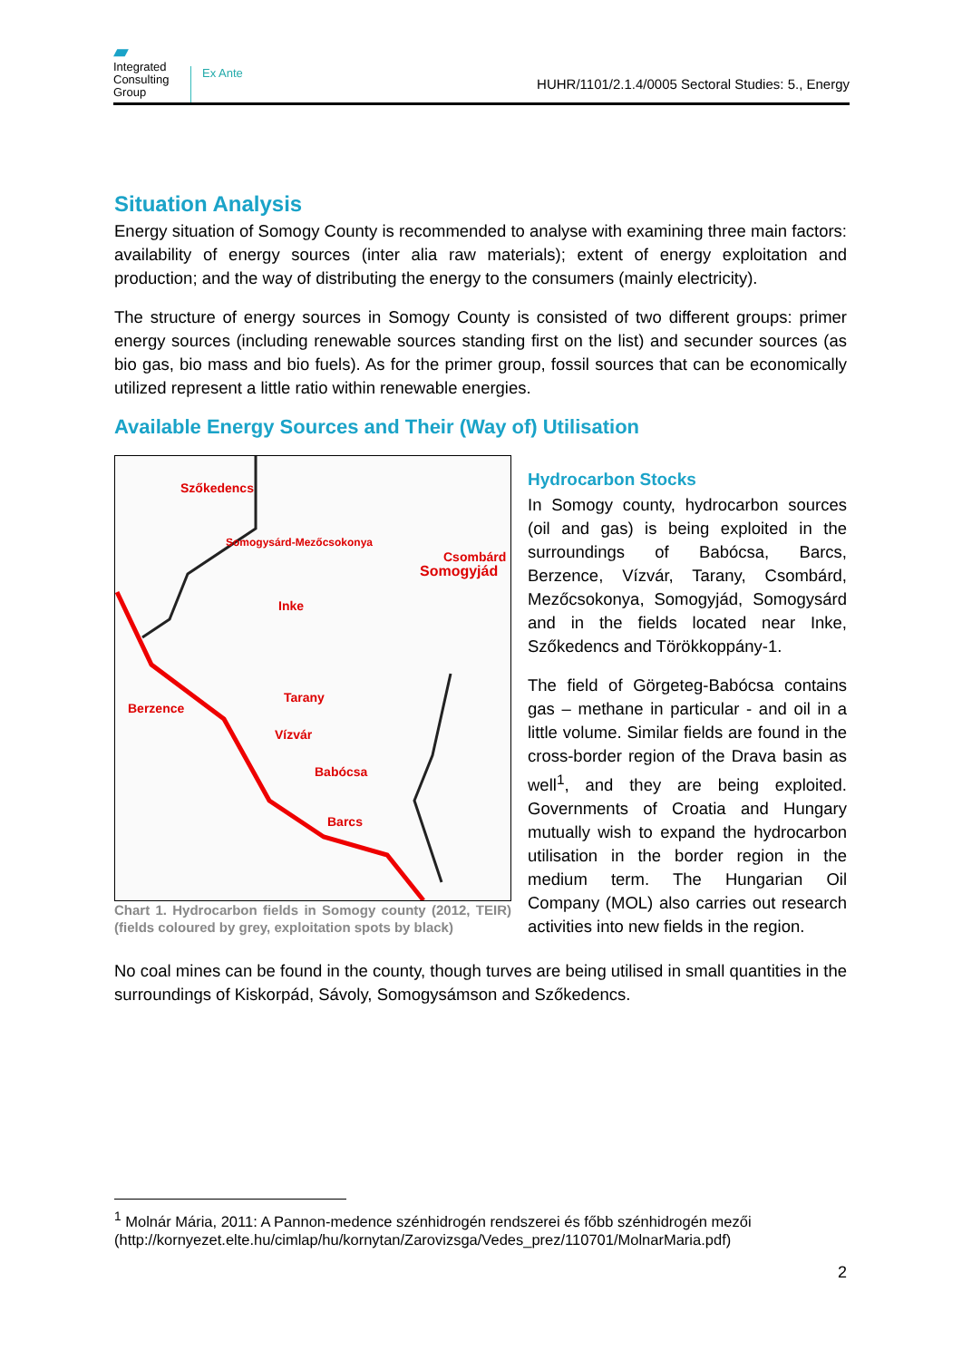▰
Integrated Consulting Group
Ex Ante
HUHR/1101/2.1.4/0005 Sectoral Studies: 5., Energy
Situation Analysis
Energy situation of Somogy County is recommended to analyse with examining three main factors: availability of energy sources (inter alia raw materials); extent of energy exploitation and production; and the way of distributing the energy to the consumers (mainly electricity).
The structure of energy sources in Somogy County is consisted of two different groups: primer energy sources (including renewable sources standing first on the list) and secunder sources (as bio gas, bio mass and bio fuels). As for the primer group, fossil sources that can be economically utilized represent a little ratio within renewable energies.
Available Energy Sources and Their (Way of) Utilisation
Szőkedencs
Somogysárd-Mezőcsokonya
Csombárd
Somogyjád
Inke
Tarany
Berzence
Vízvár
Babócsa
Barcs
Chart 1. Hydrocarbon fields in Somogy county (2012, TEIR) (fields coloured by grey, exploitation spots by black)
Hydrocarbon Stocks
In Somogy county, hydrocarbon sources (oil and gas) is being exploited in the surroundings of Babócsa, Barcs, Berzence, Vízvár, Tarany, Csombárd, Mezőcsokonya, Somogyjád, Somogysárd and in the fields located near Inke, Szőkedencs and Törökkoppány-1.
The field of Görgeteg-Babócsa contains gas – methane in particular - and oil in a little volume. Similar fields are found in the cross-border region of the Drava basin as well<sup>1</sup>, and they are being exploited. Governments of Croatia and Hungary mutually wish to expand the hydrocarbon utilisation in the border region in the medium term. The Hungarian Oil Company (MOL) also carries out research activities into new fields in the region.
No coal mines can be found in the county, though turves are being utilised in small quantities in the surroundings of Kiskorpád, Sávoly, Somogysámson and Szőkedencs.
<sup>1</sup> Molnár Mária, 2011: A Pannon-medence szénhidrogén rendszerei és főbb szénhidrogén mezői (http://kornyezet.elte.hu/cimlap/hu/kornytan/Zarovizsga/Vedes_prez/110701/MolnarMaria.pdf)
2